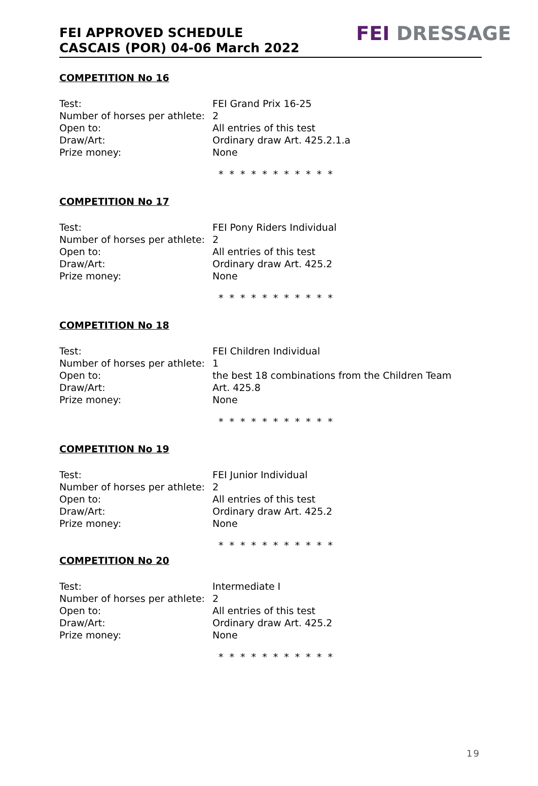FEI APPROVED SCHEDULE
CASCAIS (POR) 04-06 March 2022
FEI DRESSAGE
COMPETITION No 16
Test: FEI Grand Prix 16-25
Number of horses per athlete:
2
Open to: All entries of this test
Draw/Art: Ordinary draw Art. 425.2.1.a
Prize money: None
* * * * * * * * * * *
COMPETITION No 17
Test: FEI Pony Riders Individual
Number of horses per athlete:
2
Open to: All entries of this test
Draw/Art: Ordinary draw Art. 425.2
Prize money: None
* * * * * * * * * * *
COMPETITION No 18
Test: FEI Children Individual
Number of horses per athlete:
1
Open to: the best 18 combinations from the Children Team
Draw/Art: Art. 425.8
Prize money: None
* * * * * * * * * * *
COMPETITION No 19
Test: FEI Junior Individual
Number of horses per athlete:
2
Open to: All entries of this test
Draw/Art: Ordinary draw Art. 425.2
Prize money: None
* * * * * * * * * * *
COMPETITION No 20
Test: Intermediate I
Number of horses per athlete:
2
Open to: All entries of this test
Draw/Art: Ordinary draw Art. 425.2
Prize money: None
* * * * * * * * * * *
19